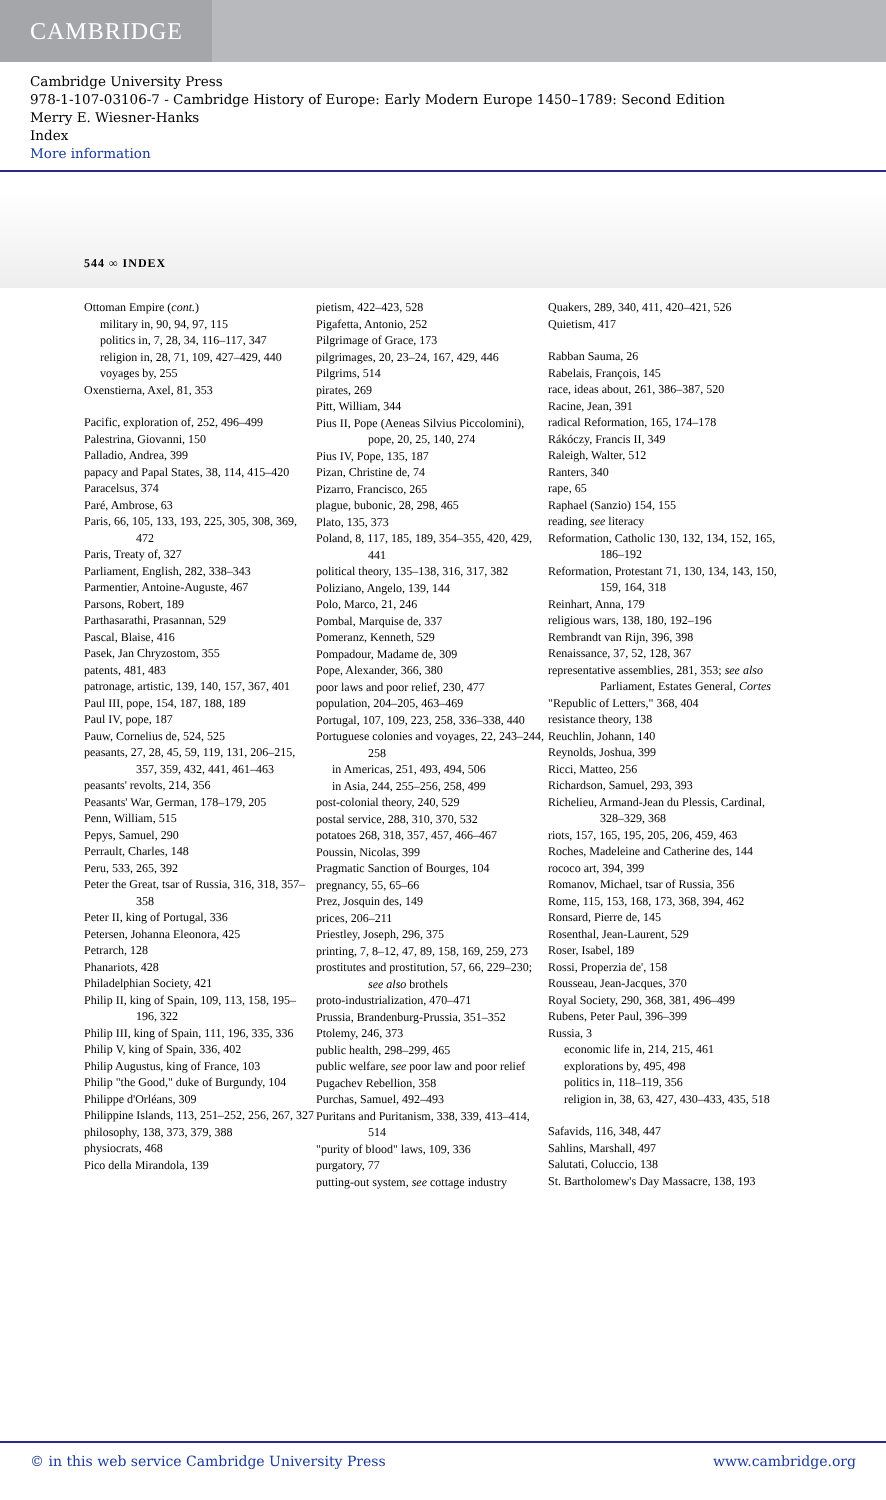CAMBRIDGE
Cambridge University Press
978-1-107-03106-7 - Cambridge History of Europe: Early Modern Europe 1450–1789: Second Edition
Merry E. Wiesner-Hanks
Index
More information
544 ∞ INDEX
Ottoman Empire (cont.)
military in, 90, 94, 97, 115
politics in, 7, 28, 34, 116–117, 347
religion in, 28, 71, 109, 427–429, 440
voyages by, 255
Oxenstierna, Axel, 81, 353
Pacific, exploration of, 252, 496–499
Palestrina, Giovanni, 150
Palladio, Andrea, 399
papacy and Papal States, 38, 114, 415–420
Paracelsus, 374
Paré, Ambrose, 63
Paris, 66, 105, 133, 193, 225, 305, 308, 369, 472
Paris, Treaty of, 327
Parliament, English, 282, 338–343
Parmentier, Antoine-Auguste, 467
Parsons, Robert, 189
Parthasarathi, Prasannan, 529
Pascal, Blaise, 416
Pasek, Jan Chryzostom, 355
patents, 481, 483
patronage, artistic, 139, 140, 157, 367, 401
Paul III, pope, 154, 187, 188, 189
Paul IV, pope, 187
Pauw, Cornelius de, 524, 525
peasants, 27, 28, 45, 59, 119, 131, 206–215, 357, 359, 432, 441, 461–463
peasants' revolts, 214, 356
Peasants' War, German, 178–179, 205
Penn, William, 515
Pepys, Samuel, 290
Perrault, Charles, 148
Peru, 533, 265, 392
Peter the Great, tsar of Russia, 316, 318, 357–358
Peter II, king of Portugal, 336
Petersen, Johanna Eleonora, 425
Petrarch, 128
Phanariots, 428
Philadelphian Society, 421
Philip II, king of Spain, 109, 113, 158, 195–196, 322
Philip III, king of Spain, 111, 196, 335, 336
Philip V, king of Spain, 336, 402
Philip Augustus, king of France, 103
Philip "the Good," duke of Burgundy, 104
Philippe d'Orléans, 309
Philippine Islands, 113, 251–252, 256, 267, 327
philosophy, 138, 373, 379, 388
physiocrats, 468
Pico della Mirandola, 139
pietism, 422–423, 528
Pigafetta, Antonio, 252
Pilgrimage of Grace, 173
pilgrimages, 20, 23–24, 167, 429, 446
Pilgrims, 514
pirates, 269
Pitt, William, 344
Pius II, Pope (Aeneas Silvius Piccolomini), pope, 20, 25, 140, 274
Pius IV, Pope, 135, 187
Pizan, Christine de, 74
Pizarro, Francisco, 265
plague, bubonic, 28, 298, 465
Plato, 135, 373
Poland, 8, 117, 185, 189, 354–355, 420, 429, 441
political theory, 135–138, 316, 317, 382
Poliziano, Angelo, 139, 144
Polo, Marco, 21, 246
Pombal, Marquise de, 337
Pomeranz, Kenneth, 529
Pompadour, Madame de, 309
Pope, Alexander, 366, 380
poor laws and poor relief, 230, 477
population, 204–205, 463–469
Portugal, 107, 109, 223, 258, 336–338, 440
Portuguese colonies and voyages, 22, 243–244, 258
in Americas, 251, 493, 494, 506
in Asia, 244, 255–256, 258, 499
post-colonial theory, 240, 529
postal service, 288, 310, 370, 532
potatoes 268, 318, 357, 457, 466–467
Poussin, Nicolas, 399
Pragmatic Sanction of Bourges, 104
pregnancy, 55, 65–66
Prez, Josquin des, 149
prices, 206–211
Priestley, Joseph, 296, 375
printing, 7, 8–12, 47, 89, 158, 169, 259, 273
prostitutes and prostitution, 57, 66, 229–230; see also brothels
proto-industrialization, 470–471
Prussia, Brandenburg-Prussia, 351–352
Ptolemy, 246, 373
public health, 298–299, 465
public welfare, see poor law and poor relief
Pugachev Rebellion, 358
Purchas, Samuel, 492–493
Puritans and Puritanism, 338, 339, 413–414, 514
"purity of blood" laws, 109, 336
purgatory, 77
putting-out system, see cottage industry
Quakers, 289, 340, 411, 420–421, 526
Quietism, 417
Rabban Sauma, 26
Rabelais, François, 145
race, ideas about, 261, 386–387, 520
Racine, Jean, 391
radical Reformation, 165, 174–178
Rákóczy, Francis II, 349
Raleigh, Walter, 512
Ranters, 340
rape, 65
Raphael (Sanzio) 154, 155
reading, see literacy
Reformation, Catholic 130, 132, 134, 152, 165, 186–192
Reformation, Protestant 71, 130, 134, 143, 150, 159, 164, 318
Reinhart, Anna, 179
religious wars, 138, 180, 192–196
Rembrandt van Rijn, 396, 398
Renaissance, 37, 52, 128, 367
representative assemblies, 281, 353; see also Parliament, Estates General, Cortes
"Republic of Letters," 368, 404
resistance theory, 138
Reuchlin, Johann, 140
Reynolds, Joshua, 399
Ricci, Matteo, 256
Richardson, Samuel, 293, 393
Richelieu, Armand-Jean du Plessis, Cardinal, 328–329, 368
riots, 157, 165, 195, 205, 206, 459, 463
Roches, Madeleine and Catherine des, 144
rococo art, 394, 399
Romanov, Michael, tsar of Russia, 356
Rome, 115, 153, 168, 173, 368, 394, 462
Ronsard, Pierre de, 145
Rosenthal, Jean-Laurent, 529
Roser, Isabel, 189
Rossi, Properzia de', 158
Rousseau, Jean-Jacques, 370
Royal Society, 290, 368, 381, 496–499
Rubens, Peter Paul, 396–399
Russia, 3
economic life in, 214, 215, 461
explorations by, 495, 498
politics in, 118–119, 356
religion in, 38, 63, 427, 430–433, 435, 518
Safavids, 116, 348, 447
Sahlins, Marshall, 497
Salutati, Coluccio, 138
St. Bartholomew's Day Massacre, 138, 193
© in this web service Cambridge University Press www.cambridge.org